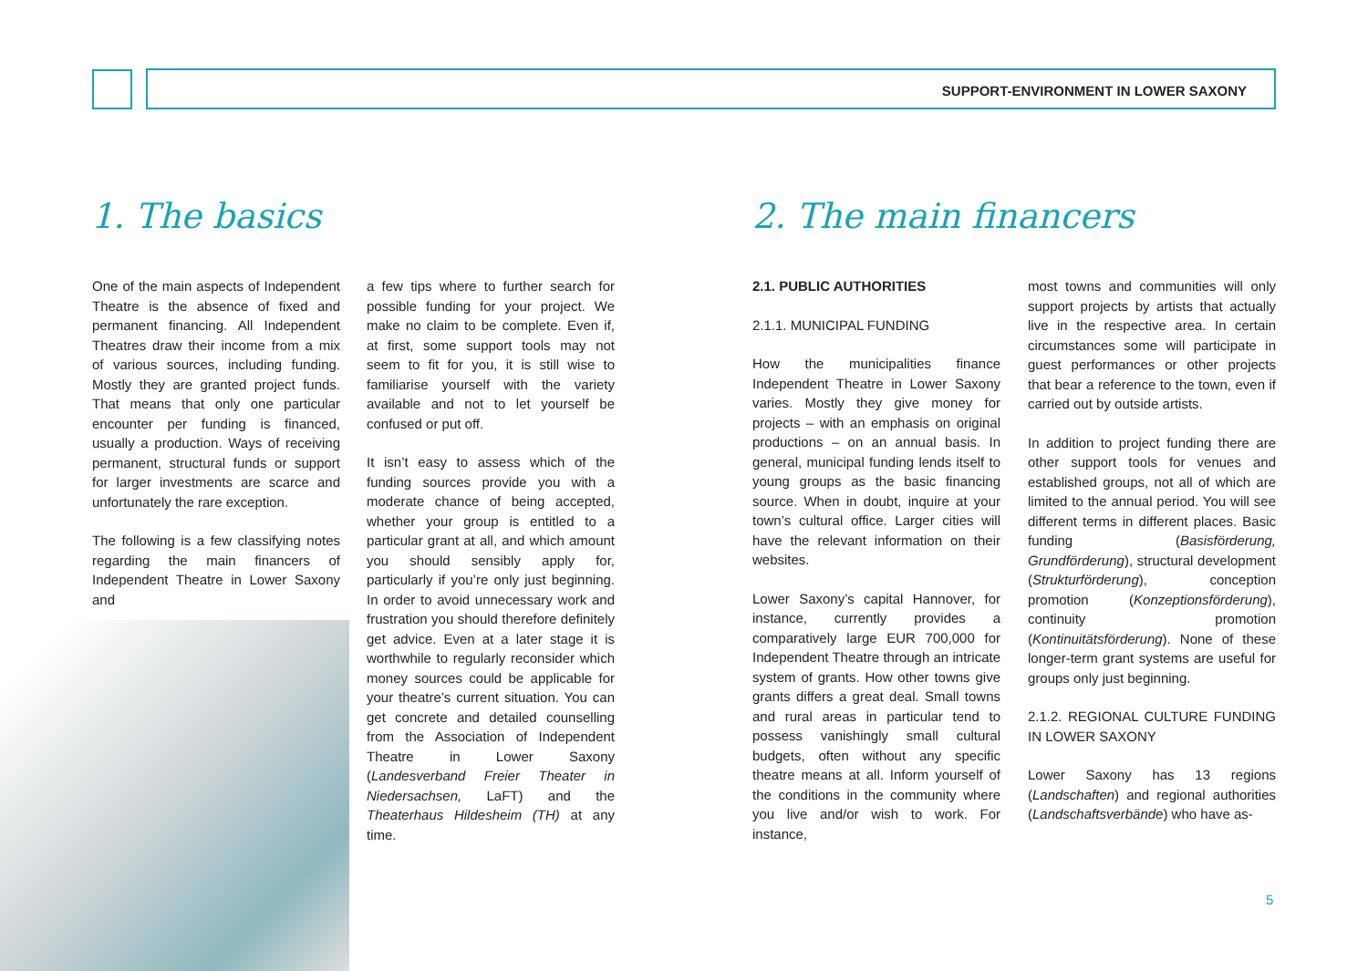SUPPORT-ENVIRONMENT IN LOWER SAXONY
1. The basics 2. The main financers
One of the main aspects of Independent Theatre is the absence of fixed and permanent financing. All Independent Theatres draw their income from a mix of various sources, including funding. Mostly they are granted project funds. That means that only one particular encounter per funding is financed, usually a production. Ways of receiving permanent, structural funds or support for larger investments are scarce and unfortunately the rare exception.
The following is a few classifying notes regarding the main financers of Independent Theatre in Lower Saxony and
a few tips where to further search for possible funding for your project. We make no claim to be complete. Even if, at first, some support tools may not seem to fit for you, it is still wise to familiarise yourself with the variety available and not to let yourself be confused or put off.
It isn’t easy to assess which of the funding sources provide you with a moderate chance of being accepted, whether your group is entitled to a particular grant at all, and which amount you should sensibly apply for, particularly if you’re only just beginning. In order to avoid unnecessary work and frustration you should therefore definitely get advice. Even at a later stage it is worthwhile to regularly reconsider which money sources could be applicable for your theatre’s current situation. You can get concrete and detailed counselling from the Association of Independent Theatre in Lower Saxony (Landesverband Freier Theater in Niedersachsen, LaFT) and the Theaterhaus Hildesheim (TH) at any time.
2.1. PUBLIC AUTHORITIES
2.1.1. MUNICIPAL FUNDING
How the municipalities finance Independent Theatre in Lower Saxony varies. Mostly they give money for projects – with an emphasis on original productions – on an annual basis. In general, municipal funding lends itself to young groups as the basic financing source. When in doubt, inquire at your town’s cultural office. Larger cities will have the relevant information on their websites.
Lower Saxony’s capital Hannover, for instance, currently provides a comparatively large EUR 700,000 for Independent Theatre through an intricate system of grants. How other towns give grants differs a great deal. Small towns and rural areas in particular tend to possess vanishingly small cultural budgets, often without any specific theatre means at all. Inform yourself of the conditions in the community where you live and/or wish to work. For instance,
most towns and communities will only support projects by artists that actually live in the respective area. In certain circumstances some will participate in guest performances or other projects that bear a reference to the town, even if carried out by outside artists.
In addition to project funding there are other support tools for venues and established groups, not all of which are limited to the annual period. You will see different terms in different places. Basic funding (Basisförderung, Grundförderung), structural development (Strukturförderung), conception promotion (Konzeptionsförderung), continuity promotion (Kontinuitätsförderung). None of these longer-term grant systems are useful for groups only just beginning.
2.1.2. REGIONAL CULTURE FUNDING IN LOWER SAXONY
Lower Saxony has 13 regions (Landschaften) and regional authorities (Landschaftsverbände) who have as-
5